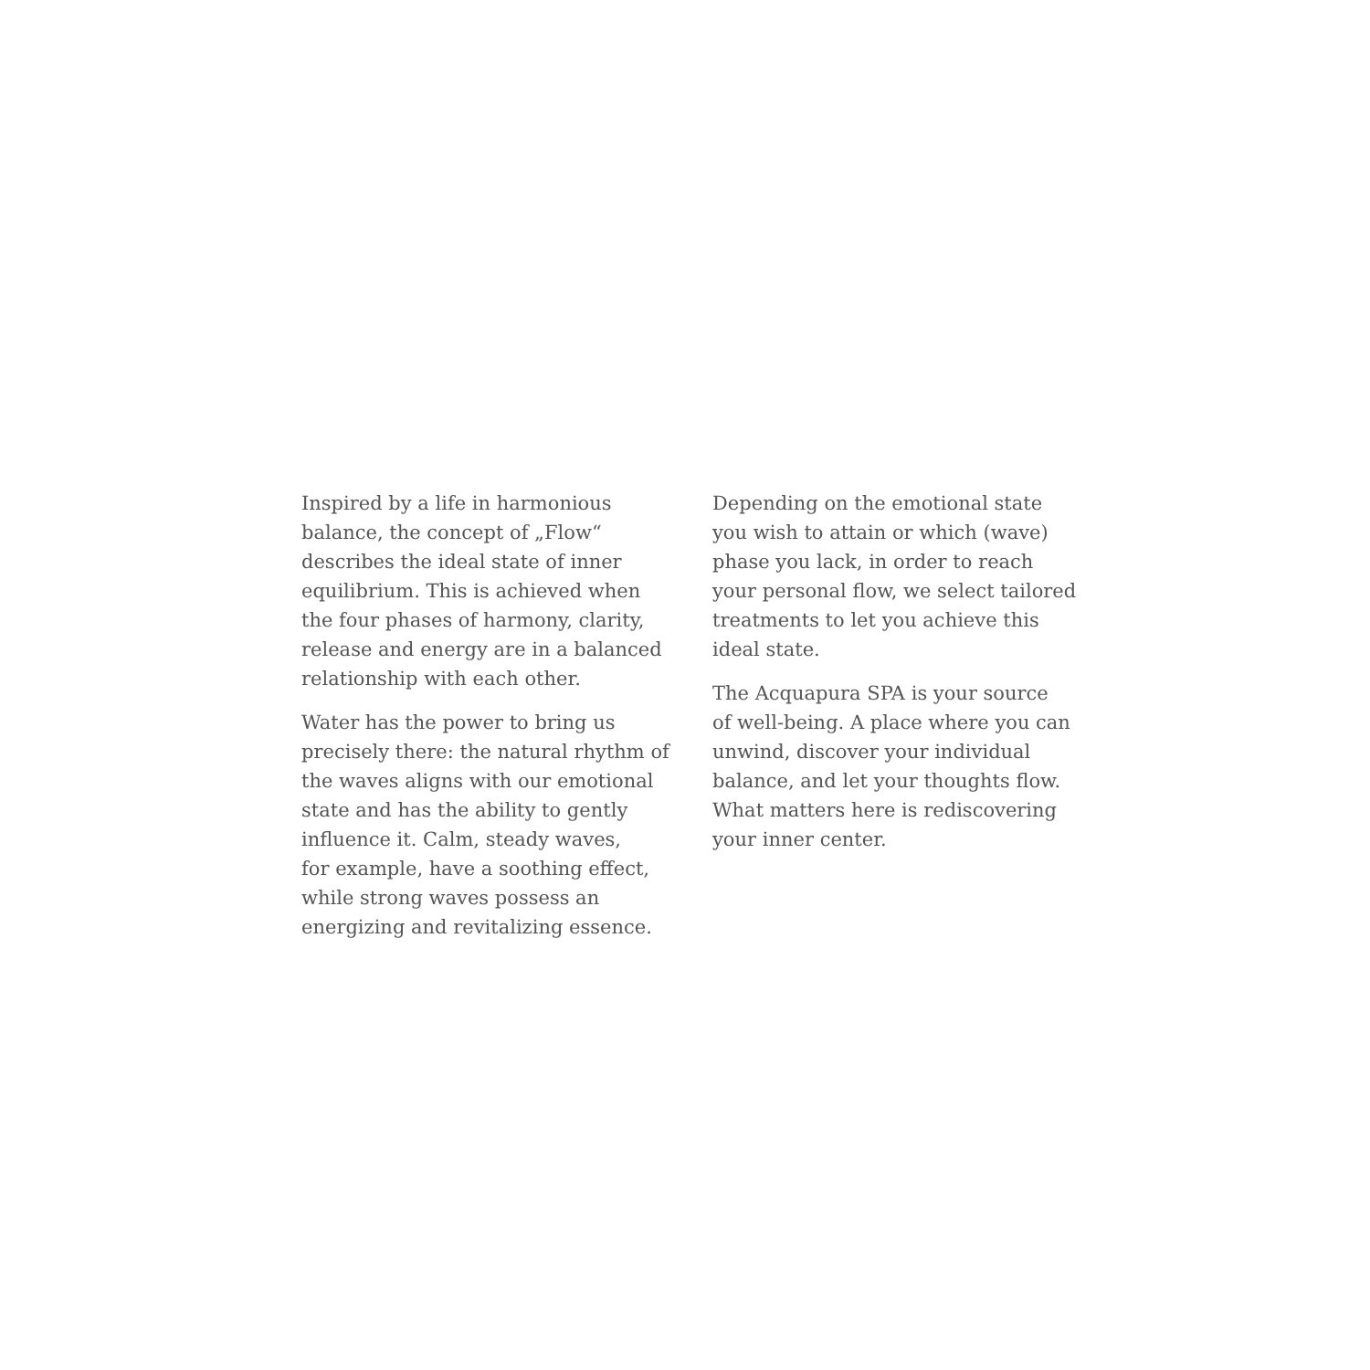Inspired by a life in harmonious
balance, the concept of „Flow“
describes the ideal state of inner
equilibrium. This is achieved when
the four phases of harmony, clarity,
release and energy are in a balanced
relationship with each other.
Water has the power to bring us
precisely there: the natural rhythm of
the waves aligns with our emotional
state and has the ability to gently
influence it. Calm, steady waves,
for example, have a soothing effect,
while strong waves possess an
energizing and revitalizing essence.
Depending on the emotional state
you wish to attain or which (wave)
phase you lack, in order to reach
your personal flow, we select tailored
treatments to let you achieve this
ideal state.
The Acquapura SPA is your source
of well-being. A place where you can
unwind, discover your individual
balance, and let your thoughts flow.
What matters here is rediscovering
your inner center.